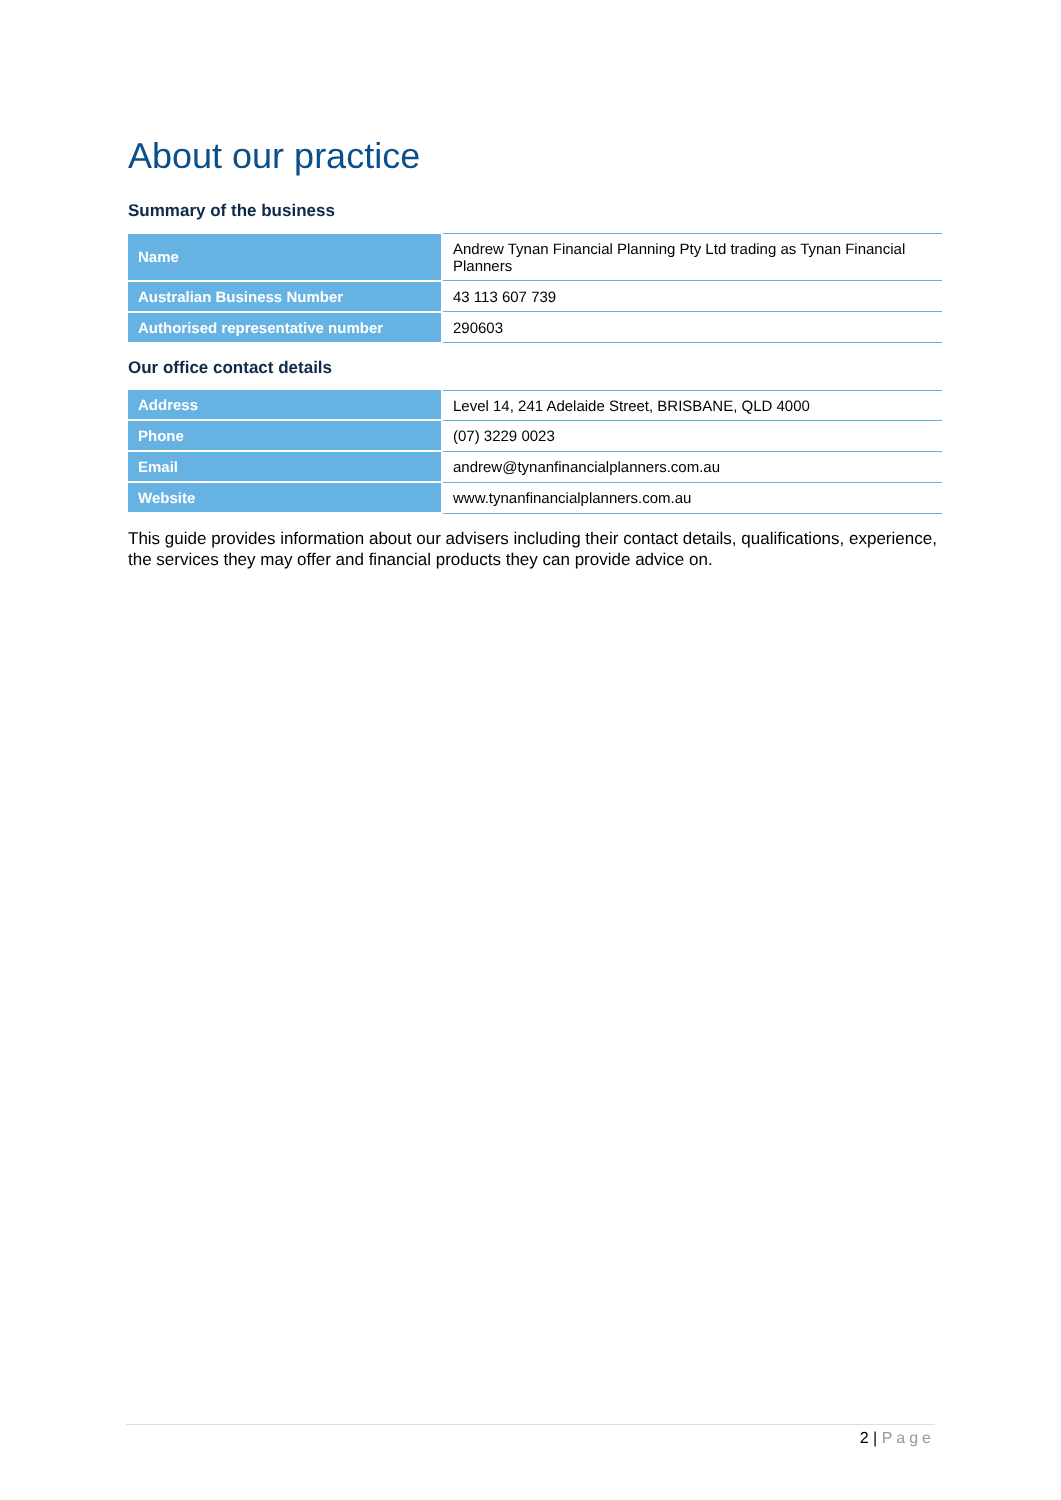About our practice
Summary of the business
| Name | Andrew Tynan Financial Planning Pty Ltd trading as Tynan Financial Planners |
| Australian Business Number | 43 113 607 739 |
| Authorised representative number | 290603 |
Our office contact details
| Address | Level 14, 241 Adelaide Street, BRISBANE, QLD 4000 |
| Phone | (07) 3229 0023 |
| Email | andrew@tynanfinancialplanners.com.au |
| Website | www.tynanfinancialplanners.com.au |
This guide provides information about our advisers including their contact details, qualifications, experience, the services they may offer and financial products they can provide advice on.
2 | Page